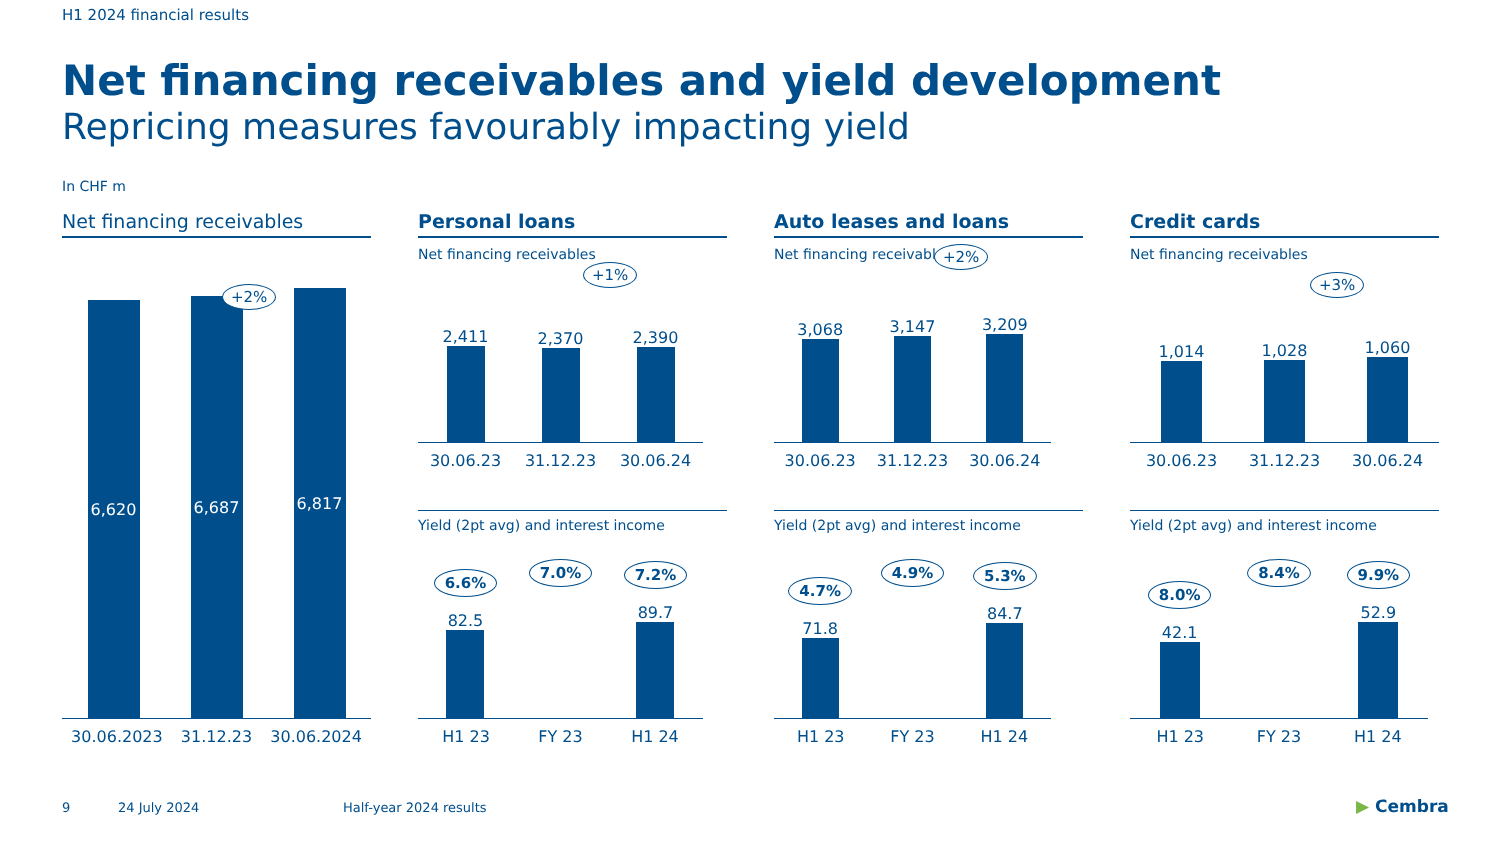H1 2024 financial results
Net financing receivables and yield development
Repricing measures favourably impacting yield
In CHF m
Net financing receivables
+2%
6,620
6,687
6,817
30.06.2023 31.12.23 30.06.2024
Personal loans
Net financing receivables
+1%
2,411
2,370
2,390
30.06.23 31.12.23 30.06.24
Yield (2pt avg) and interest income
6.6%
82.5
7.0%
7.2%
89.7
H1 23 FY 23 H1 24
Auto leases and loans
Net financing receivables
+2%
3,068
3,147
3,209
30.06.23 31.12.23 30.06.24
Yield (2pt avg) and interest income
4.7%
71.8
4.9%
5.3%
84.7
H1 23 FY 23 H1 24
Credit cards
Net financing receivables
+3%
1,014
1,028
1,060
30.06.23 31.12.23 30.06.24
Yield (2pt avg) and interest income
8.0%
42.1
8.4%
9.9%
52.9
H1 23 FY 23 H1 24
9 24 July 2024 Half-year 2024 results ▶ Cembra